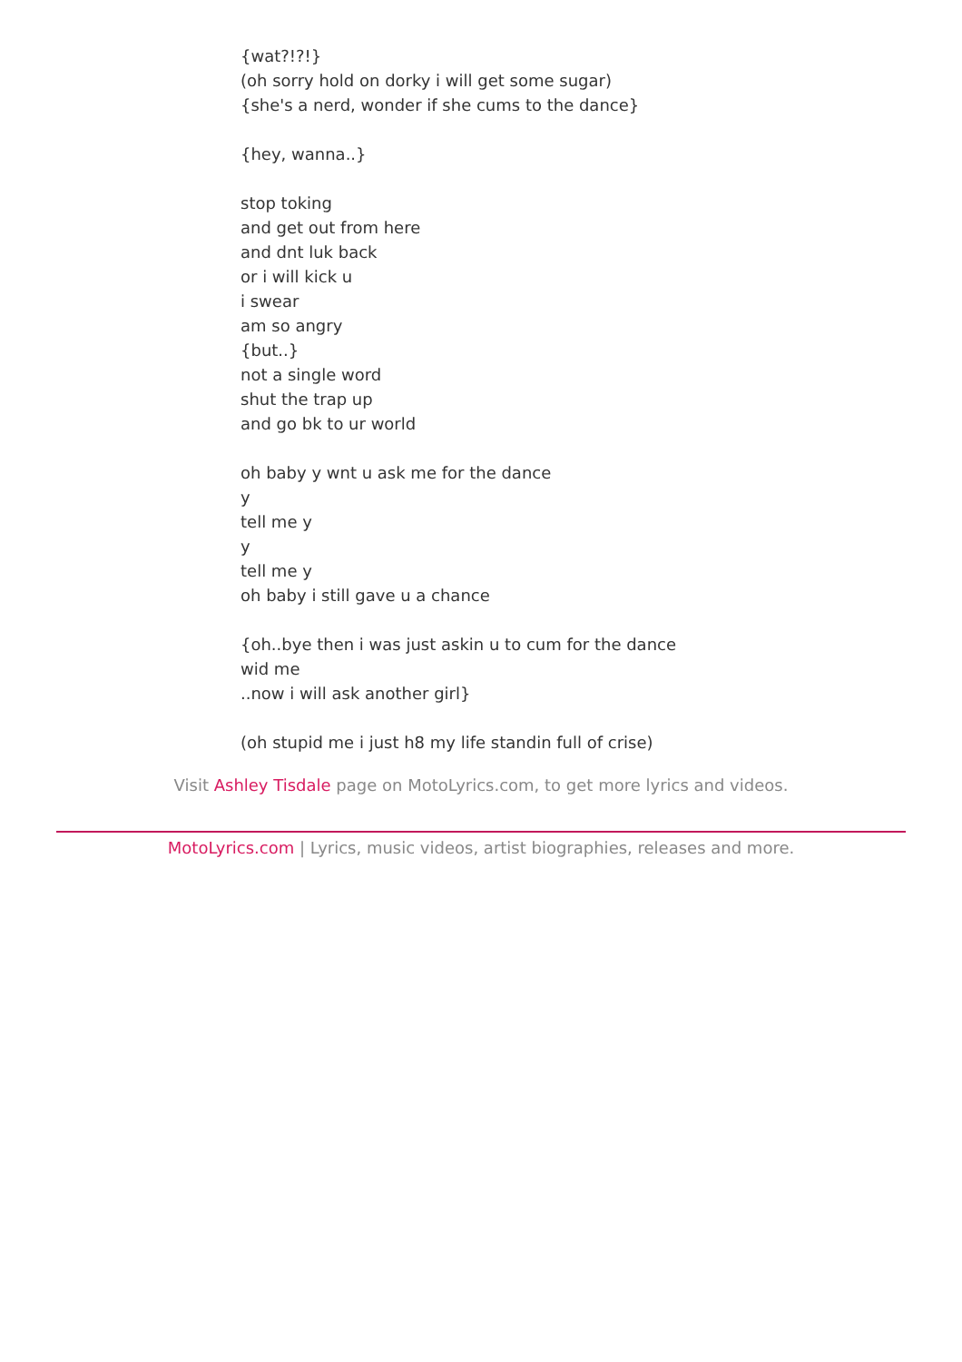{wat?!?!}
(oh sorry hold on dorky i will get some sugar)
{she's a nerd, wonder if she cums to the dance}
{hey, wanna..}
stop toking
and get out from here
and dnt luk back
or i will kick u
i swear
am so angry
{but..}
not a single word
shut the trap up
and go bk to ur world
oh baby y wnt u ask me for the dance
y
tell me y
y
tell me y
oh baby i still gave u a chance
{oh..bye then i was just askin u to cum for the dance
wid me
..now i will ask another girl}
(oh stupid me i just h8 my life standin full of crise)
Visit Ashley Tisdale page on MotoLyrics.com, to get more lyrics and videos.
MotoLyrics.com | Lyrics, music videos, artist biographies, releases and more.